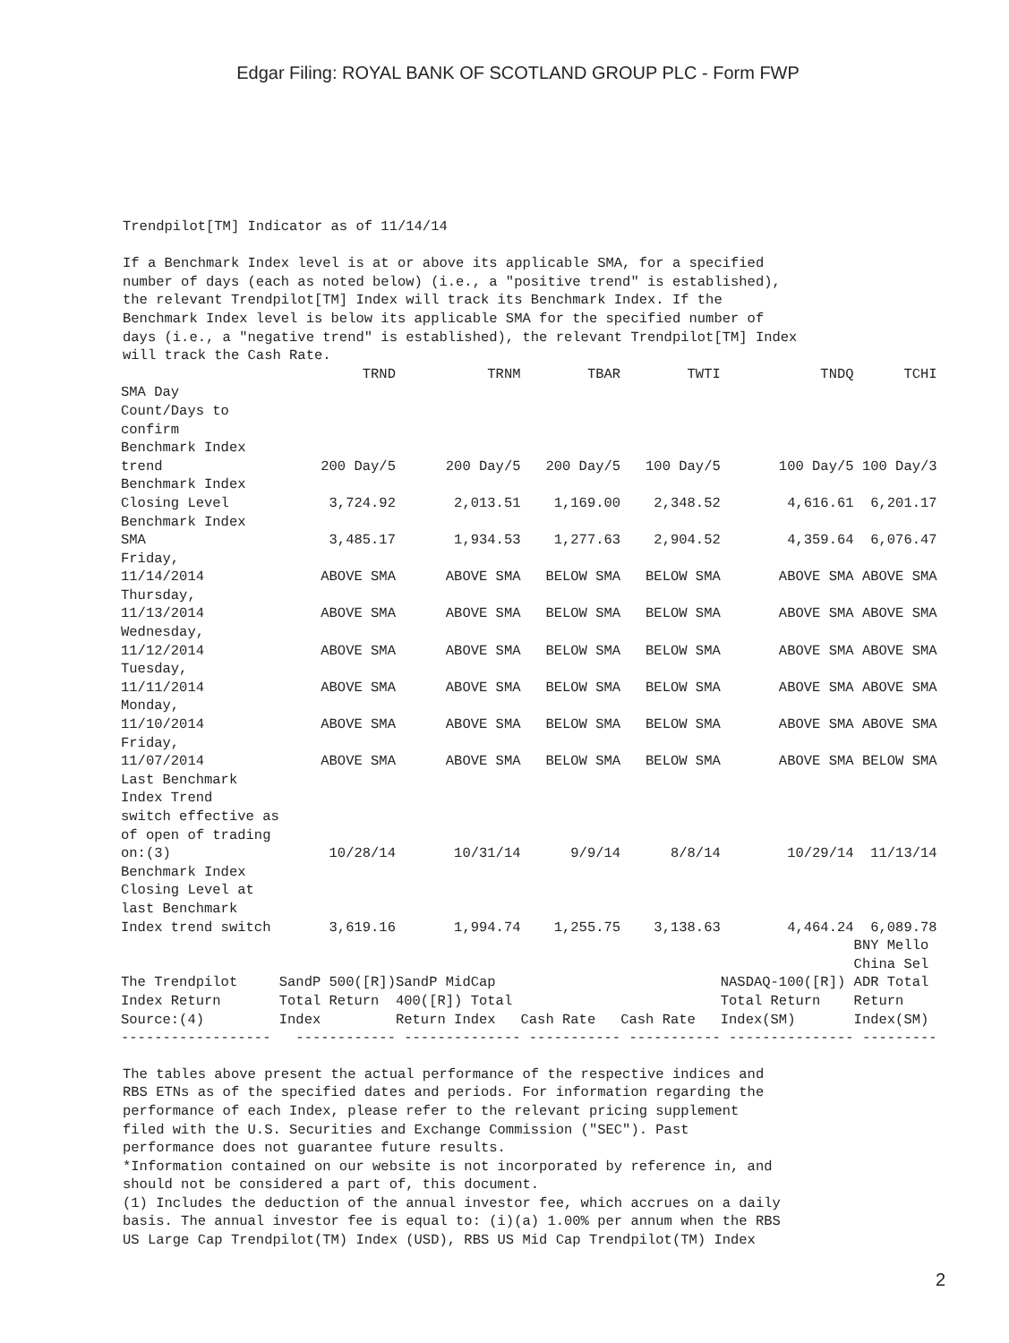Edgar Filing: ROYAL BANK OF SCOTLAND GROUP PLC - Form FWP
Trendpilot[TM] Indicator as of 11/14/14 If a Benchmark Index level is at or above its applicable SMA, for a specified number of days (each as noted below) (i.e., a "positive trend" is established), the relevant Trendpilot[TM] Index will track its Benchmark Index. If the Benchmark Index level is below its applicable SMA for the specified number of days (i.e., a "negative trend" is established), the relevant Trendpilot[TM] Index will track the Cash Rate.
| | TRND | TRNM | TBAR | TWTI | TNDQ | TCHI |
| --- | --- | --- | --- | --- | --- | --- |
| SMA Day Count/Days to confirm Benchmark Index trend | 200 Day/5 | 200 Day/5 | 200 Day/5 | 100 Day/5 | 100 Day/5 | 100 Day/3 |
| Benchmark Index Closing Level | 3,724.92 | 2,013.51 | 1,169.00 | 2,348.52 | 4,616.61 | 6,201.17 |
| Benchmark Index SMA | 3,485.17 | 1,934.53 | 1,277.63 | 2,904.52 | 4,359.64 | 6,076.47 |
| Friday, 11/14/2014 | ABOVE SMA | ABOVE SMA | BELOW SMA | BELOW SMA | ABOVE SMA | ABOVE SMA |
| Thursday, 11/13/2014 | ABOVE SMA | ABOVE SMA | BELOW SMA | BELOW SMA | ABOVE SMA | ABOVE SMA |
| Wednesday, 11/12/2014 | ABOVE SMA | ABOVE SMA | BELOW SMA | BELOW SMA | ABOVE SMA | ABOVE SMA |
| Tuesday, 11/11/2014 | ABOVE SMA | ABOVE SMA | BELOW SMA | BELOW SMA | ABOVE SMA | ABOVE SMA |
| Monday, 11/10/2014 | ABOVE SMA | ABOVE SMA | BELOW SMA | BELOW SMA | ABOVE SMA | ABOVE SMA |
| Friday, 11/07/2014 | ABOVE SMA | ABOVE SMA | BELOW SMA | BELOW SMA | ABOVE SMA | BELOW SMA |
| Last Benchmark Index Trend switch effective as of open of trading on:(3) | 10/28/14 | 10/31/14 | 9/9/14 | 8/8/14 | 10/29/14 | 11/13/14 |
| Benchmark Index Closing Level at last Benchmark Index trend switch | 3,619.16 | 1,994.74 | 1,255.75 | 3,138.63 | 4,464.24 | 6,089.78 |
| The Trendpilot Index Return Source:(4) | SandP 500([R]) Total Return Index | SandP MidCap 400([R]) Total Return Index | Cash Rate | Cash Rate | NASDAQ-100([R]) Total Return Index(SM) | BNY Mello China Sel ADR Total Return Index(SM) |
| ------------------ | ------------ | -------------- | ----------- | ----------- | --------------- | --------- |
The tables above present the actual performance of the respective indices and RBS ETNs as of the specified dates and periods. For information regarding the performance of each Index, please refer to the relevant pricing supplement filed with the U.S. Securities and Exchange Commission ("SEC"). Past performance does not guarantee future results. *Information contained on our website is not incorporated by reference in, and should not be considered a part of, this document. (1) Includes the deduction of the annual investor fee, which accrues on a daily basis. The annual investor fee is equal to: (i)(a) 1.00% per annum when the RBS US Large Cap Trendpilot(TM) Index (USD), RBS US Mid Cap Trendpilot(TM) Index
2